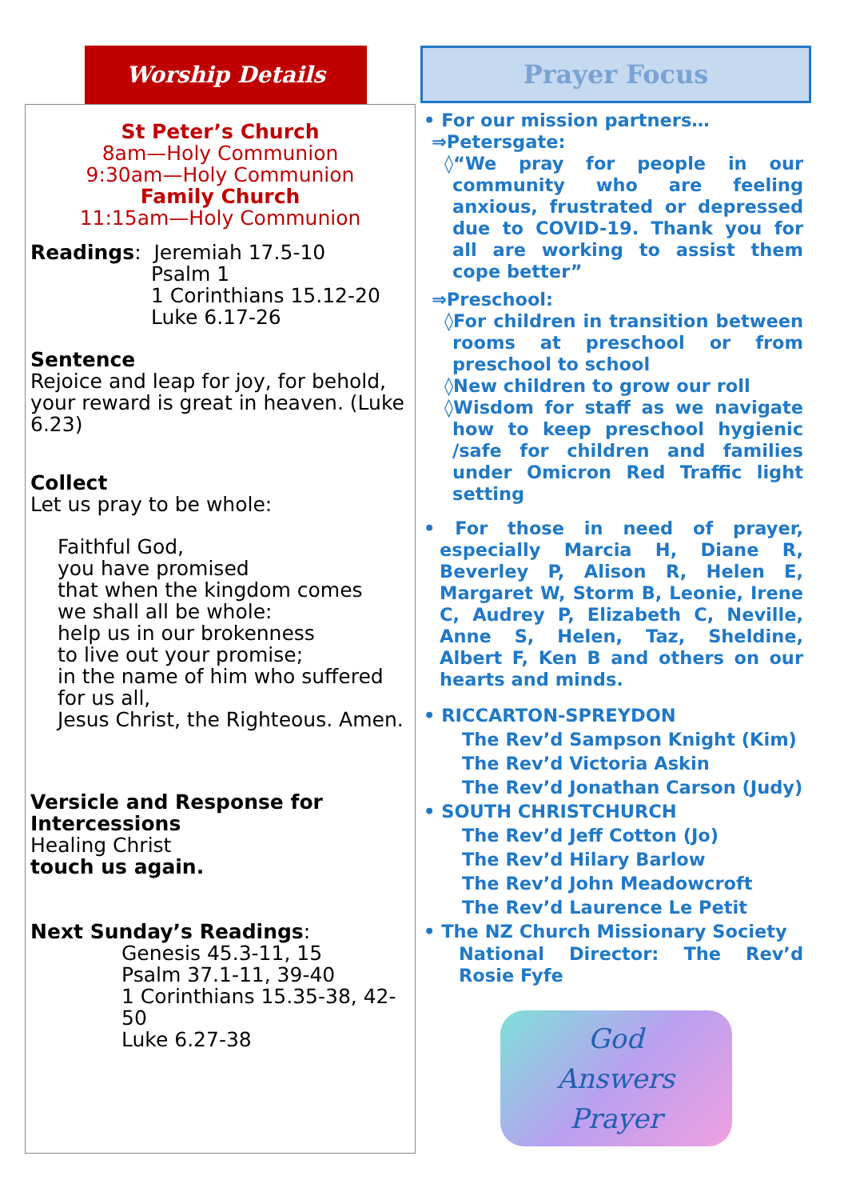Worship Details
St Peter’s Church
8am—Holy Communion
9:30am—Holy Communion
Family Church
11:15am—Holy Communion
Readings: Jeremiah 17.5-10
Psalm 1
1 Corinthians 15.12-20
Luke 6.17-26
Sentence
Rejoice and leap for joy, for behold, your reward is great in heaven. (Luke 6.23)
Collect
Let us pray to be whole:
Faithful God,
you have promised
that when the kingdom comes
we shall all be whole:
help us in our brokenness
to live out your promise;
in the name of him who suffered for us all,
Jesus Christ, the Righteous. Amen.
Versicle and Response for Intercessions
Healing Christ
touch us again.
Next Sunday’s Readings:
Genesis 45.3-11, 15
Psalm 37.1-11, 39-40
1 Corinthians 15.35-38, 42-50
Luke 6.27-38
Prayer Focus
• For our mission partners…
⇒Petersgate:
◊“We pray for people in our community who are feeling anxious, frustrated or depressed due to COVID-19. Thank you for all are working to assist them cope better”
⇒Preschool:
◊For children in transition between rooms at preschool or from preschool to school
◊New children to grow our roll
◊Wisdom for staff as we navigate how to keep preschool hygienic /safe for children and families under Omicron Red Traffic light setting
• For those in need of prayer, especially Marcia H, Diane R, Beverley P, Alison R, Helen E, Margaret W, Storm B, Leonie, Irene C, Audrey P, Elizabeth C, Neville, Anne S, Helen, Taz, Sheldine, Albert F, Ken B and others on our hearts and minds.
• RICCARTON-SPREYDON
The Rev’d Sampson Knight (Kim)
The Rev’d Victoria Askin
The Rev’d Jonathan Carson (Judy)
• SOUTH CHRISTCHURCH
The Rev’d Jeff Cotton (Jo)
The Rev’d Hilary Barlow
The Rev’d John Meadowcroft
The Rev’d Laurence Le Petit
• The NZ Church Missionary Society
National Director: The Rev’d Rosie Fyfe
God
Answers
Prayer